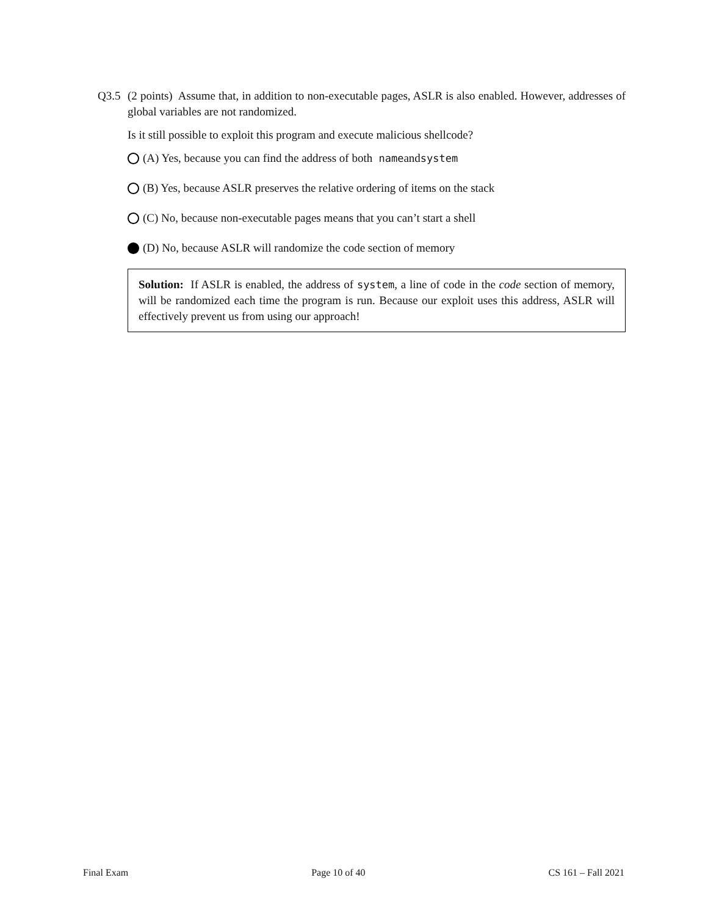Q3.5 (2 points) Assume that, in addition to non-executable pages, ASLR is also enabled. However, addresses of global variables are not randomized.
Is it still possible to exploit this program and execute malicious shellcode?
(A) Yes, because you can find the address of both name and system
(B) Yes, because ASLR preserves the relative ordering of items on the stack
(C) No, because non-executable pages means that you can’t start a shell
(D) No, because ASLR will randomize the code section of memory
Solution: If ASLR is enabled, the address of system, a line of code in the code section of memory, will be randomized each time the program is run. Because our exploit uses this address, ASLR will effectively prevent us from using our approach!
Final Exam Page 10 of 40 CS 161 – Fall 2021